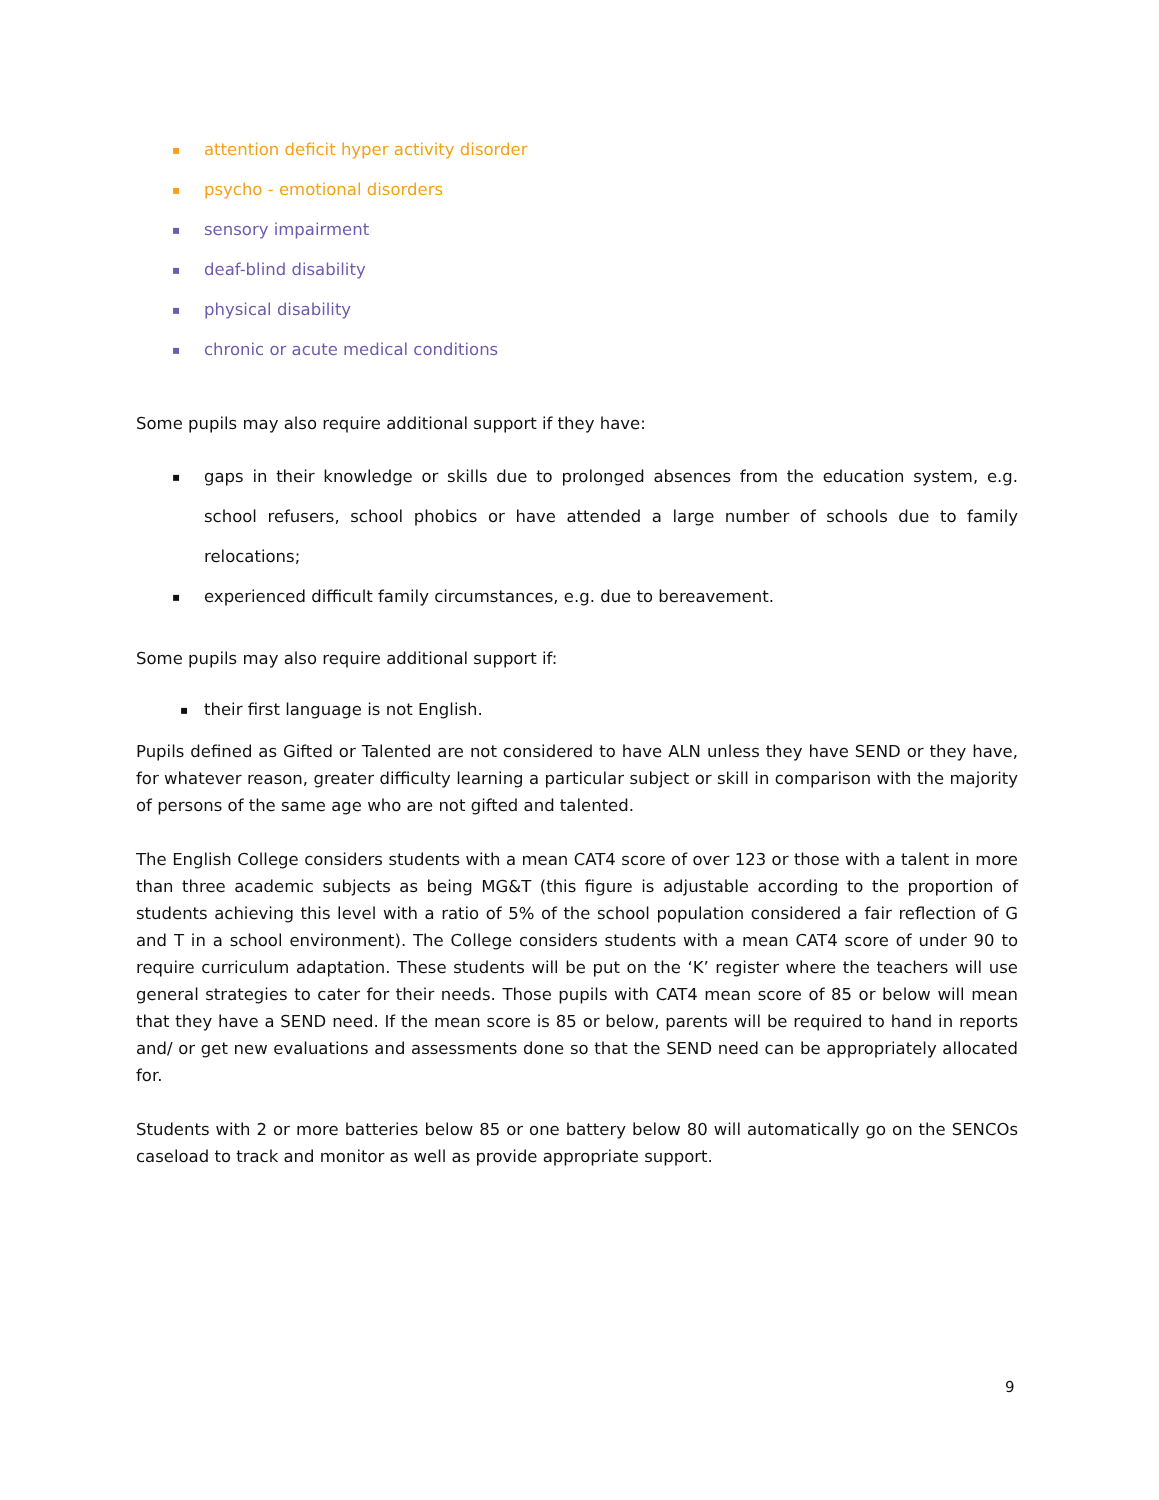▪ attention deficit hyper activity disorder
▪ psycho - emotional disorders
▪ sensory impairment
▪ deaf-blind disability
▪ physical disability
▪ chronic or acute medical conditions
Some pupils may also require additional support if they have:
▪ gaps in their knowledge or skills due to prolonged absences from the education system, e.g. school refusers, school phobics or have attended a large number of schools due to family relocations;
▪ experienced difficult family circumstances, e.g. due to bereavement.
Some pupils may also require additional support if:
▪ their first language is not English.
Pupils defined as Gifted or Talented are not considered to have ALN unless they have SEND or they have, for whatever reason, greater difficulty learning a particular subject or skill in comparison with the majority of persons of the same age who are not gifted and talented.
The English College considers students with a mean CAT4 score of over 123 or those with a talent in more than three academic subjects as being MG&T (this figure is adjustable according to the proportion of students achieving this level with a ratio of 5% of the school population considered a fair reflection of G and T in a school environment). The College considers students with a mean CAT4 score of under 90 to require curriculum adaptation. These students will be put on the ‘K’ register where the teachers will use general strategies to cater for their needs. Those pupils with CAT4 mean score of 85 or below will mean that they have a SEND need. If the mean score is 85 or below, parents will be required to hand in reports and/ or get new evaluations and assessments done so that the SEND need can be appropriately allocated for.
Students with 2 or more batteries below 85 or one battery below 80 will automatically go on the SENCOs caseload to track and monitor as well as provide appropriate support.
9